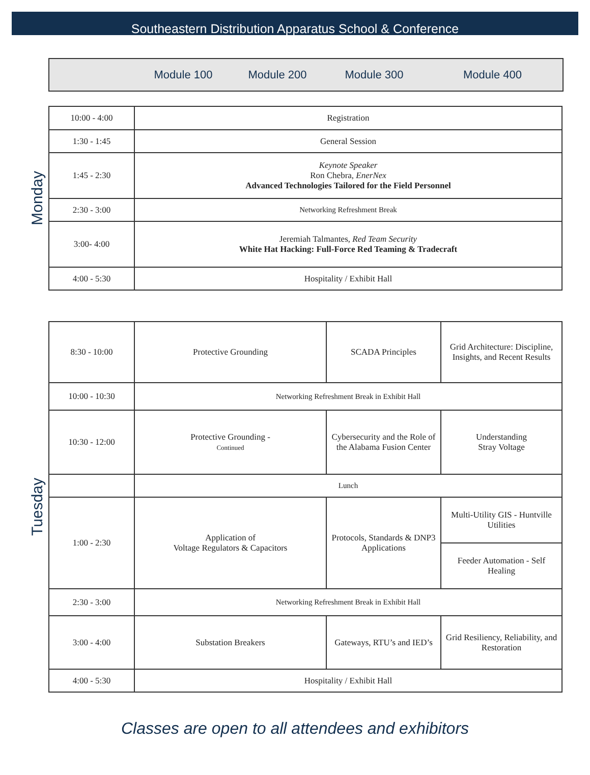Southeastern Distribution Apparatus School & Conference
Module 100 Module 200 Module 300 Module 400
Monday
| 10:00 - 4:00 | Registration |
| 1:30 - 1:45 | General Session |
| 1:45 - 2:30 | Keynote Speaker Ron Chebra, EnerNex Advanced Technologies Tailored for the Field Personnel |
| 2:30 - 3:00 | Networking Refreshment Break |
| 3:00- 4:00 | Jeremiah Talmantes, Red Team Security White Hat Hacking: Full-Force Red Teaming & Tradecraft |
| 4:00 - 5:30 | Hospitality / Exhibit Hall |
Tuesday
| 8:30 - 10:00 | Protective Grounding | SCADA Principles | Grid Architecture: Discipline, Insights, and Recent Results |
| 10:00 - 10:30 | Networking Refreshment Break in Exhibit Hall | | |
| 10:30 - 12:00 | Protective Grounding - Continued | Cybersecurity and the Role of the Alabama Fusion Center | Understanding Stray Voltage |
| | Lunch | | |
| 1:00 - 2:30 | Application of Voltage Regulators & Capacitors | Protocols, Standards & DNP3 Applications | Multi-Utility GIS - Huntville Utilities |
| | | | Feeder Automation - Self Healing |
| 2:30 - 3:00 | Networking Refreshment Break in Exhibit Hall | | |
| 3:00 - 4:00 | Substation Breakers | Gateways, RTU’s and IED’s | Grid Resiliency, Reliability, and Restoration |
| 4:00 - 5:30 | Hospitality / Exhibit Hall | | |
Classes are open to all attendees and exhibitors